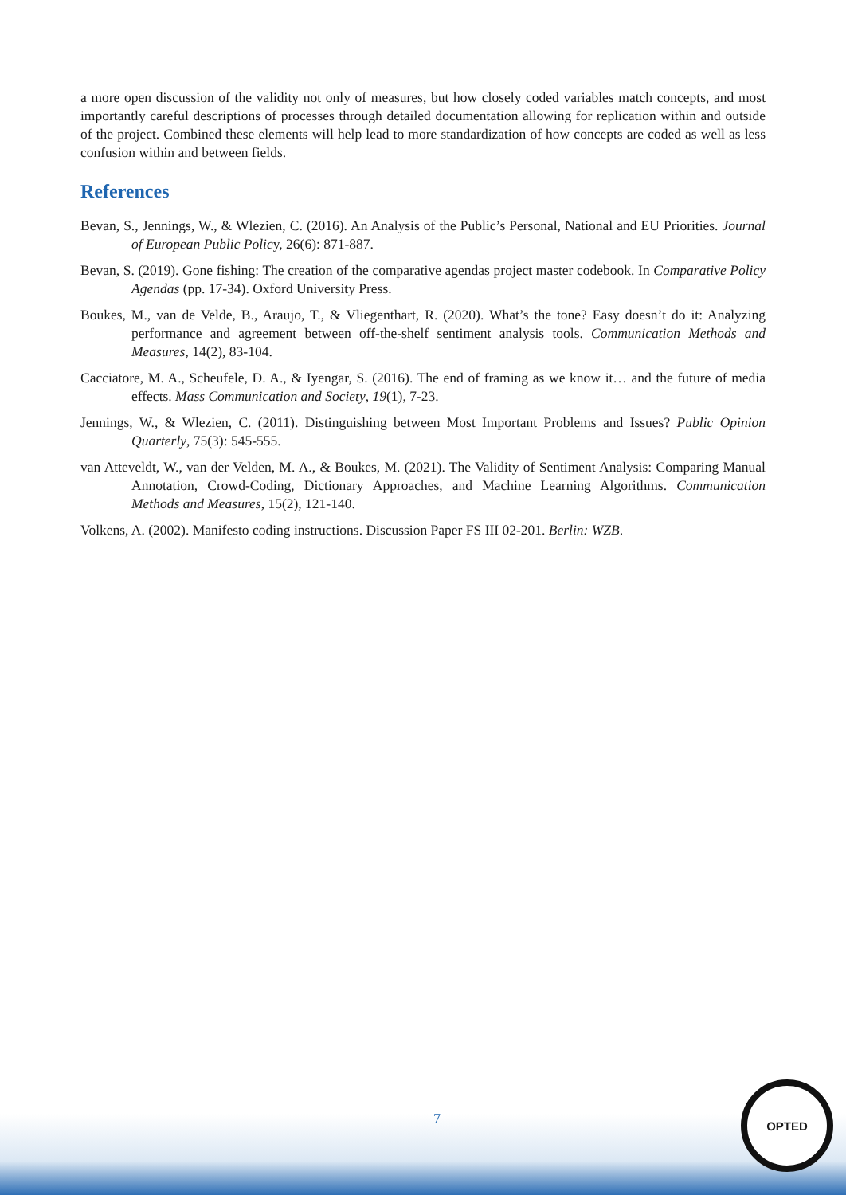a more open discussion of the validity not only of measures, but how closely coded variables match concepts, and most importantly careful descriptions of processes through detailed documentation allowing for replication within and outside of the project. Combined these elements will help lead to more standardization of how concepts are coded as well as less confusion within and between fields.
References
Bevan, S., Jennings, W., & Wlezien, C. (2016). An Analysis of the Public’s Personal, National and EU Priorities. Journal of European Public Policy, 26(6): 871-887.
Bevan, S. (2019). Gone fishing: The creation of the comparative agendas project master codebook. In Comparative Policy Agendas (pp. 17-34). Oxford University Press.
Boukes, M., van de Velde, B., Araujo, T., & Vliegenthart, R. (2020). What’s the tone? Easy doesn’t do it: Analyzing performance and agreement between off-the-shelf sentiment analysis tools. Communication Methods and Measures, 14(2), 83-104.
Cacciatore, M. A., Scheufele, D. A., & Iyengar, S. (2016). The end of framing as we know it… and the future of media effects. Mass Communication and Society, 19(1), 7-23.
Jennings, W., & Wlezien, C. (2011). Distinguishing between Most Important Problems and Issues? Public Opinion Quarterly, 75(3): 545-555.
van Atteveldt, W., van der Velden, M. A., & Boukes, M. (2021). The Validity of Sentiment Analysis: Comparing Manual Annotation, Crowd-Coding, Dictionary Approaches, and Machine Learning Algorithms. Communication Methods and Measures, 15(2), 121-140.
Volkens, A. (2002). Manifesto coding instructions. Discussion Paper FS III 02-201. Berlin: WZB.
7
OPTED